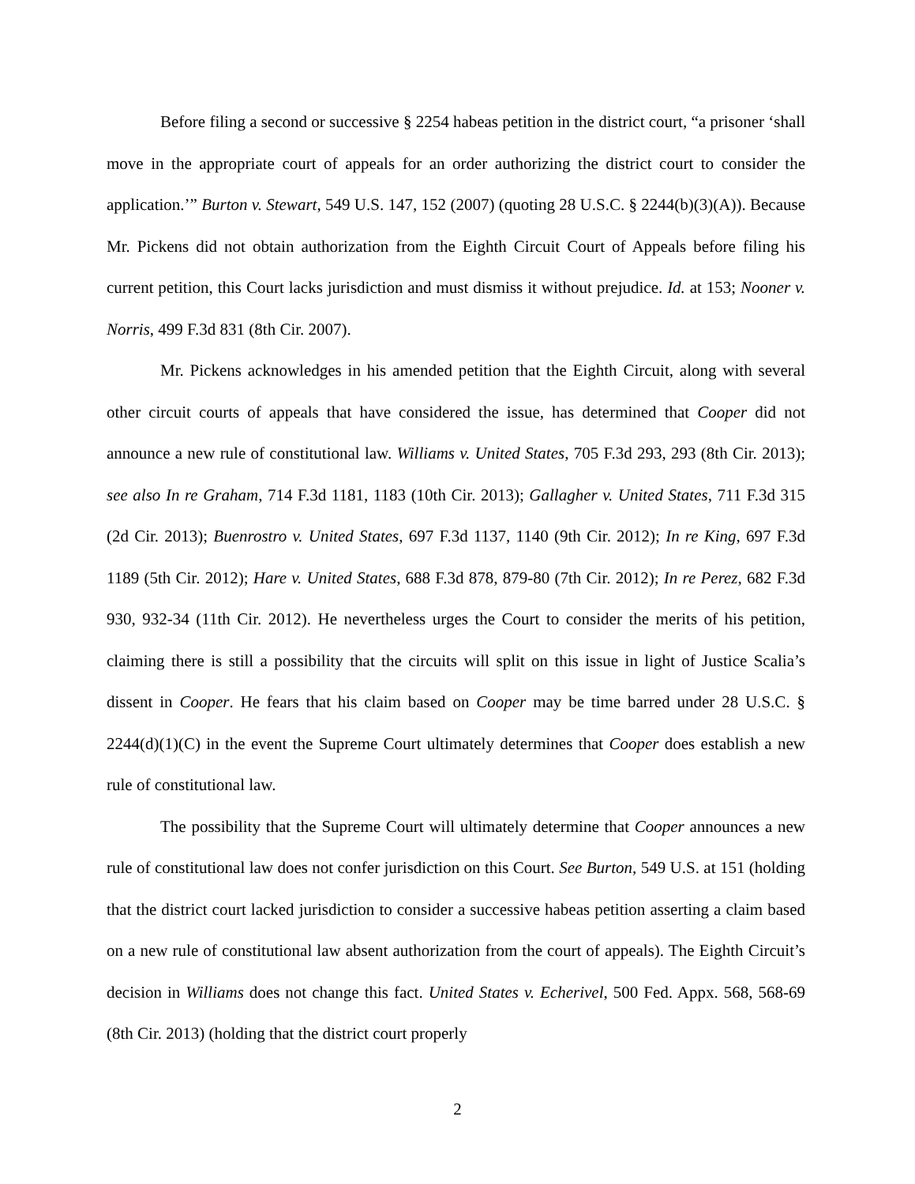Before filing a second or successive § 2254 habeas petition in the district court, “a prisoner ‘shall move in the appropriate court of appeals for an order authorizing the district court to consider the application.’” Burton v. Stewart, 549 U.S. 147, 152 (2007) (quoting 28 U.S.C. § 2244(b)(3)(A)). Because Mr. Pickens did not obtain authorization from the Eighth Circuit Court of Appeals before filing his current petition, this Court lacks jurisdiction and must dismiss it without prejudice. Id. at 153; Nooner v. Norris, 499 F.3d 831 (8th Cir. 2007).
Mr. Pickens acknowledges in his amended petition that the Eighth Circuit, along with several other circuit courts of appeals that have considered the issue, has determined that Cooper did not announce a new rule of constitutional law. Williams v. United States, 705 F.3d 293, 293 (8th Cir. 2013); see also In re Graham, 714 F.3d 1181, 1183 (10th Cir. 2013); Gallagher v. United States, 711 F.3d 315 (2d Cir. 2013); Buenrostro v. United States, 697 F.3d 1137, 1140 (9th Cir. 2012); In re King, 697 F.3d 1189 (5th Cir. 2012); Hare v. United States, 688 F.3d 878, 879-80 (7th Cir. 2012); In re Perez, 682 F.3d 930, 932-34 (11th Cir. 2012). He nevertheless urges the Court to consider the merits of his petition, claiming there is still a possibility that the circuits will split on this issue in light of Justice Scalia’s dissent in Cooper. He fears that his claim based on Cooper may be time barred under 28 U.S.C. § 2244(d)(1)(C) in the event the Supreme Court ultimately determines that Cooper does establish a new rule of constitutional law.
The possibility that the Supreme Court will ultimately determine that Cooper announces a new rule of constitutional law does not confer jurisdiction on this Court. See Burton, 549 U.S. at 151 (holding that the district court lacked jurisdiction to consider a successive habeas petition asserting a claim based on a new rule of constitutional law absent authorization from the court of appeals). The Eighth Circuit’s decision in Williams does not change this fact. United States v. Echerivel, 500 Fed. Appx. 568, 568-69 (8th Cir. 2013) (holding that the district court properly
2